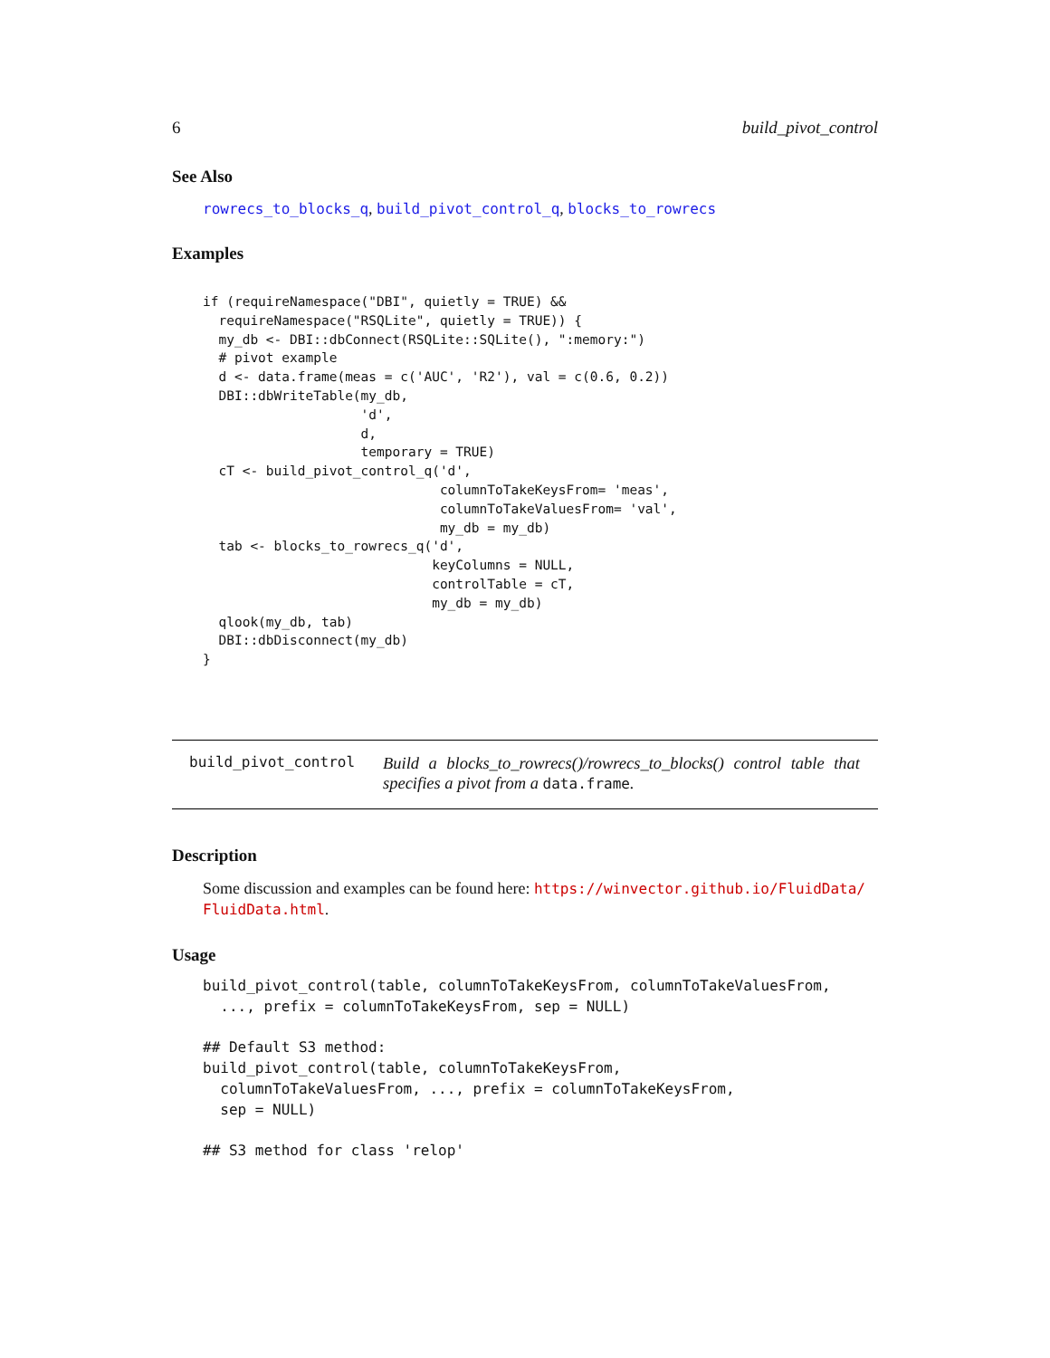6 build_pivot_control
See Also
rowrecs_to_blocks_q, build_pivot_control_q, blocks_to_rowrecs
Examples
if (requireNamespace("DBI", quietly = TRUE) &&
  requireNamespace("RSQLite", quietly = TRUE)) {
  my_db <- DBI::dbConnect(RSQLite::SQLite(), ":memory:")
  # pivot example
  d <- data.frame(meas = c('AUC', 'R2'), val = c(0.6, 0.2))
  DBI::dbWriteTable(my_db,
                    'd',
                    d,
                    temporary = TRUE)
  cT <- build_pivot_control_q('d',
                              columnToTakeKeysFrom= 'meas',
                              columnToTakeValuesFrom= 'val',
                              my_db = my_db)
  tab <- blocks_to_rowrecs_q('d',
                             keyColumns = NULL,
                             controlTable = cT,
                             my_db = my_db)
  qlook(my_db, tab)
  DBI::dbDisconnect(my_db)
}
build_pivot_control
Build a blocks_to_rowrecs()/rowrecs_to_blocks() control table that specifies a pivot from a data.frame.
Description
Some discussion and examples can be found here: https://winvector.github.io/FluidData/ FluidData.html.
Usage
build_pivot_control(table, columnToTakeKeysFrom, columnToTakeValuesFrom,
  ..., prefix = columnToTakeKeysFrom, sep = NULL)

## Default S3 method:
build_pivot_control(table, columnToTakeKeysFrom,
  columnToTakeValuesFrom, ..., prefix = columnToTakeKeysFrom,
  sep = NULL)

## S3 method for class 'relop'